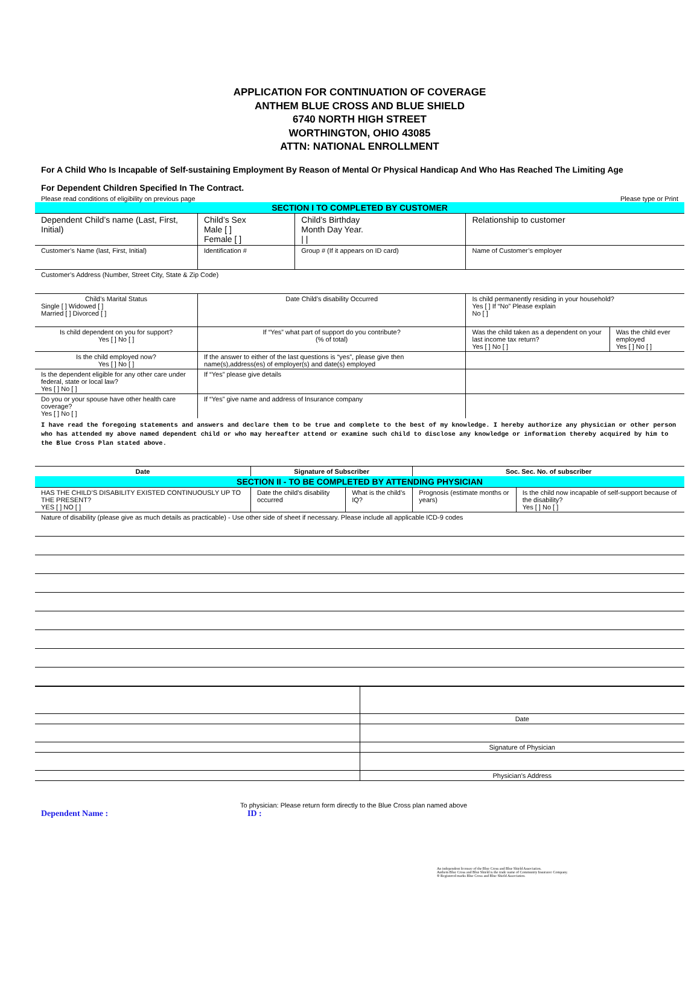APPLICATION FOR CONTINUATION OF COVERAGE
ANTHEM BLUE CROSS AND BLUE SHIELD
6740 NORTH HIGH STREET
WORTHINGTON, OHIO 43085
ATTN: NATIONAL ENROLLMENT
For A Child Who Is Incapable of Self-sustaining Employment By Reason of Mental Or Physical Handicap And Who Has Reached The Limiting Age
For Dependent Children Specified In The Contract.
Please read conditions of eligibility on previous page Please type or Print
| SECTION I TO COMPLETED BY CUSTOMER | | | | |
| Dependent Child’s name (Last, First, Initial) | Child’s Sex Male [ ] Female [ ] | Child’s Birthday Month Day Year. / / | Relationship to customer | |
| Customer’s Name (last, First, Initial) | Identification # | Group # (If it appears on ID card) | Name of Customer’s employer | |
| Customer’s Address (Number, Street City, State & Zip Code) | | | | |
| Child’s Marital Status Single [ ] Widowed [ ] Married [ ] Divorced [ ] | Date Child’s disability Occurred | | Is child permanently residing in your household? Yes [ ] If “No” Please explain No [ ] | |
| Is child dependent on you for support? Yes [ ] No [ ] | If “Yes” what part of support do you contribute? (% of total) | | Was the child taken as a dependent on your last income tax return? Yes [ ] No [ ] | Was the child ever employed Yes [ ] No [ ] |
| Is the child employed now? Yes [ ] No [ ] | If the answer to either of the last questions is “yes”, please give then name(s),address(es) of employer(s) and date(s) employed | | | |
| Is the dependent eligible for any other care under federal, state or local law? Yes [ ] No [ ] | If “Yes” please give details | | | |
| Do you or your spouse have other health care coverage? Yes [ ] No [ ] | If “Yes” give name and address of Insurance company | | | |
I have read the foregoing statements and answers and declare them to be true and complete to the best of my knowledge. I hereby authorize any physician or other person who has attended my above named dependent child or who may hereafter attend or examine such child to disclose any knowledge or information thereby acquired by him to the Blue Cross Plan stated above.
| Date | Signature of Subscriber | | Soc. Sec. No. of subscriber | |
| SECTION II - TO BE COMPLETED BY ATTENDING PHYSICIAN | | | | |
| HAS THE CHILD’S DISABILITY EXISTED CONTINUOUSLY UP TO THE PRESENT? YES [ ] NO [ ] | Date the child’s disability occurred | What is the child’s IQ? | Prognosis (estimate months or years) | Is the child now incapable of self-support because of the disability? Yes [ ] No [ ] |
| Nature of disability (please give as much details as practicable) - Use other side of sheet if necessary. Please include all applicable ICD-9 codes | | | | |
| | Date |
| | Signature of Physician |
| | Physician’s Address |
To physician: Please return form directly to the Blue Cross plan named above
Dependent Name : ID :
An independent licensee of the Blue Cross and Blue Shield Association.
Anthem Blue Cross and Blue Shield is the trade name of Community Insurance Company.
® Registered marks Blue Cross and Blue Shield Association.